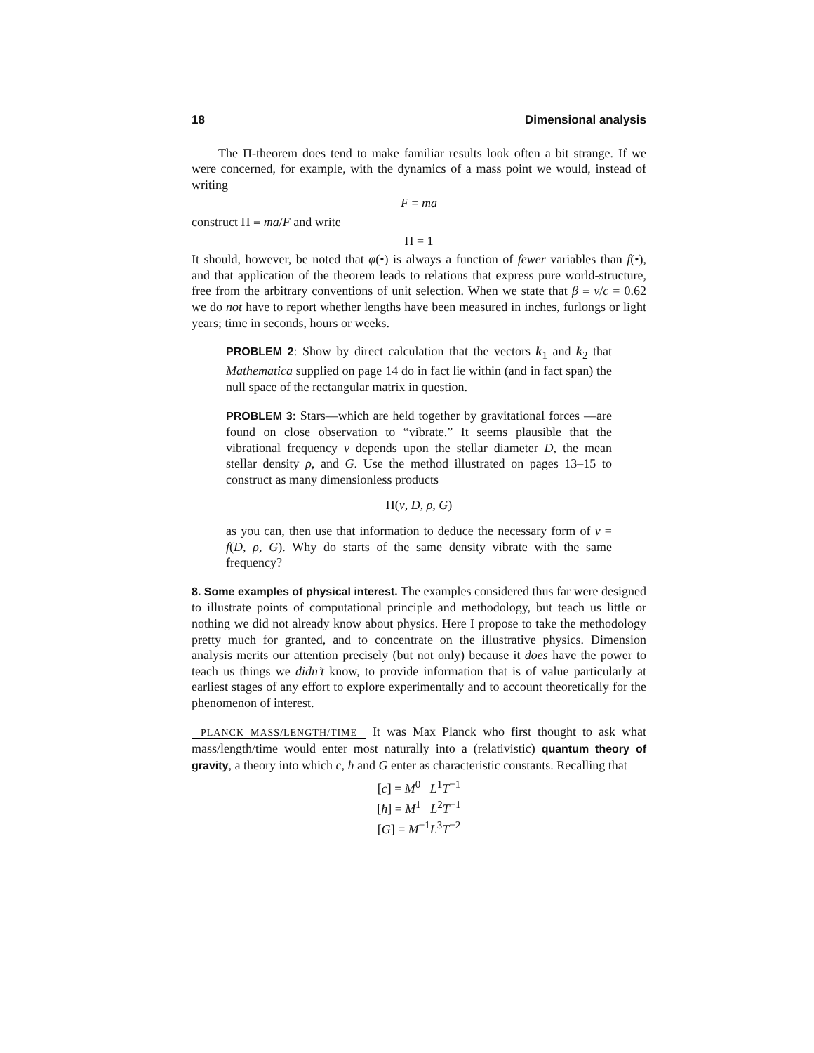18 Dimensional analysis
The Π-theorem does tend to make familiar results look often a bit strange. If we were concerned, for example, with the dynamics of a mass point we would, instead of writing
F = ma
construct Π ≡ ma/F and write
Π = 1
It should, however, be noted that φ(•) is always a function of fewer variables than f(•), and that application of the theorem leads to relations that express pure world-structure, free from the arbitrary conventions of unit selection. When we state that β ≡ v/c = 0.62 we do not have to report whether lengths have been measured in inches, furlongs or light years; time in seconds, hours or weeks.
PROBLEM 2: Show by direct calculation that the vectors k<sub>1</sub> and k<sub>2</sub> that Mathematica supplied on page 14 do in fact lie within (and in fact span) the null space of the rectangular matrix in question.
PROBLEM 3: Stars—which are held together by gravitational forces —are found on close observation to “vibrate.” It seems plausible that the vibrational frequency ν depends upon the stellar diameter D, the mean stellar density ρ, and G. Use the method illustrated on pages 13–15 to construct as many dimensionless products
Π(ν, D, ρ, G)
as you can, then use that information to deduce the necessary form of ν = f(D, ρ, G). Why do starts of the same density vibrate with the same frequency?
8. Some examples of physical interest. The examples considered thus far were designed to illustrate points of computational principle and methodology, but teach us little or nothing we did not already know about physics. Here I propose to take the methodology pretty much for granted, and to concentrate on the illustrative physics. Dimension analysis merits our attention precisely (but not only) because it does have the power to teach us things we didn’t know, to provide information that is of value particularly at earliest stages of any effort to explore experimentally and to account theoretically for the phenomenon of interest.
PLANCK MASS/LENGTH/TIME It was Max Planck who first thought to ask what mass/length/time would enter most naturally into a (relativistic) quantum theory of gravity, a theory into which c, ħ and G enter as characteristic constants. Recalling that
[c] = M<sup>0</sup> L<sup>1</sup>T<sup>−1</sup>
[ħ] = M<sup>1</sup> L<sup>2</sup>T<sup>−1</sup>
[G] = M<sup>−1</sup>L<sup>3</sup>T<sup>−2</sup>